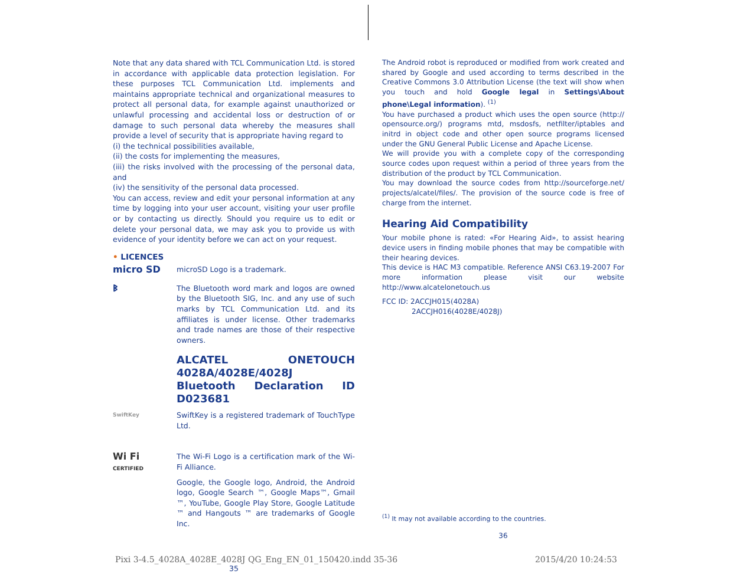Note that any data shared with TCL Communication Ltd. is stored in accordance with applicable data protection legislation. For these purposes TCL Communication Ltd. implements and maintains appropriate technical and organizational measures to protect all personal data, for example against unauthorized or unlawful processing and accidental loss or destruction of or damage to such personal data whereby the measures shall provide a level of security that is appropriate having regard to
(i) the technical possibilities available,
(ii) the costs for implementing the measures,
(iii) the risks involved with the processing of the personal data, and
(iv) the sensitivity of the personal data processed.
You can access, review and edit your personal information at any time by logging into your user account, visiting your user profile or by contacting us directly. Should you require us to edit or delete your personal data, we may ask you to provide us with evidence of your identity before we can act on your request.
• LICENCES
micro SD
microSD Logo is a trademark.
ᛒ
The Bluetooth word mark and logos are owned by the Bluetooth SIG, Inc. and any use of such marks by TCL Communication Ltd. and its affiliates is under license. Other trademarks and trade names are those of their respective owners.
ALCATEL ONETOUCH 4028A/4028E/4028J Bluetooth Declaration ID D023681
SwiftKey
SwiftKey is a registered trademark of TouchType Ltd.
Wi Fi
CERTIFIED
The Wi-Fi Logo is a certification mark of the Wi-Fi Alliance.
Google, the Google logo, Android, the Android logo, Google Search ™, Google Maps™, Gmail ™, YouTube, Google Play Store, Google Latitude ™ and Hangouts ™ are trademarks of Google Inc.
35
The Android robot is reproduced or modified from work created and shared by Google and used according to terms described in the Creative Commons 3.0 Attribution License (the text will show when you touch and hold Google legal in Settings\About phone\Legal information). <sup>(1)</sup>
You have purchased a product which uses the open source (http:// opensource.org/) programs mtd, msdosfs, netfilter/iptables and initrd in object code and other open source programs licensed under the GNU General Public License and Apache License.
We will provide you with a complete copy of the corresponding source codes upon request within a period of three years from the distribution of the product by TCL Communication.
You may download the source codes from http://sourceforge.net/ projects/alcatel/files/. The provision of the source code is free of charge from the internet.
Hearing Aid Compatibility
Your mobile phone is rated: «For Hearing Aid», to assist hearing device users in finding mobile phones that may be compatible with their hearing devices.
This device is HAC M3 compatible. Reference ANSI C63.19-2007 For more information please visit our website http://www.alcatelonetouch.us
FCC ID: 2ACCJH015(4028A)
2ACCJH016(4028E/4028J)
<sup>(1)</sup> It may not available according to the countries.
36
Pixi 3-4.5_4028A_4028E_4028J QG_Eng_EN_01_150420.indd 35-36 2015/4/20 10:24:53